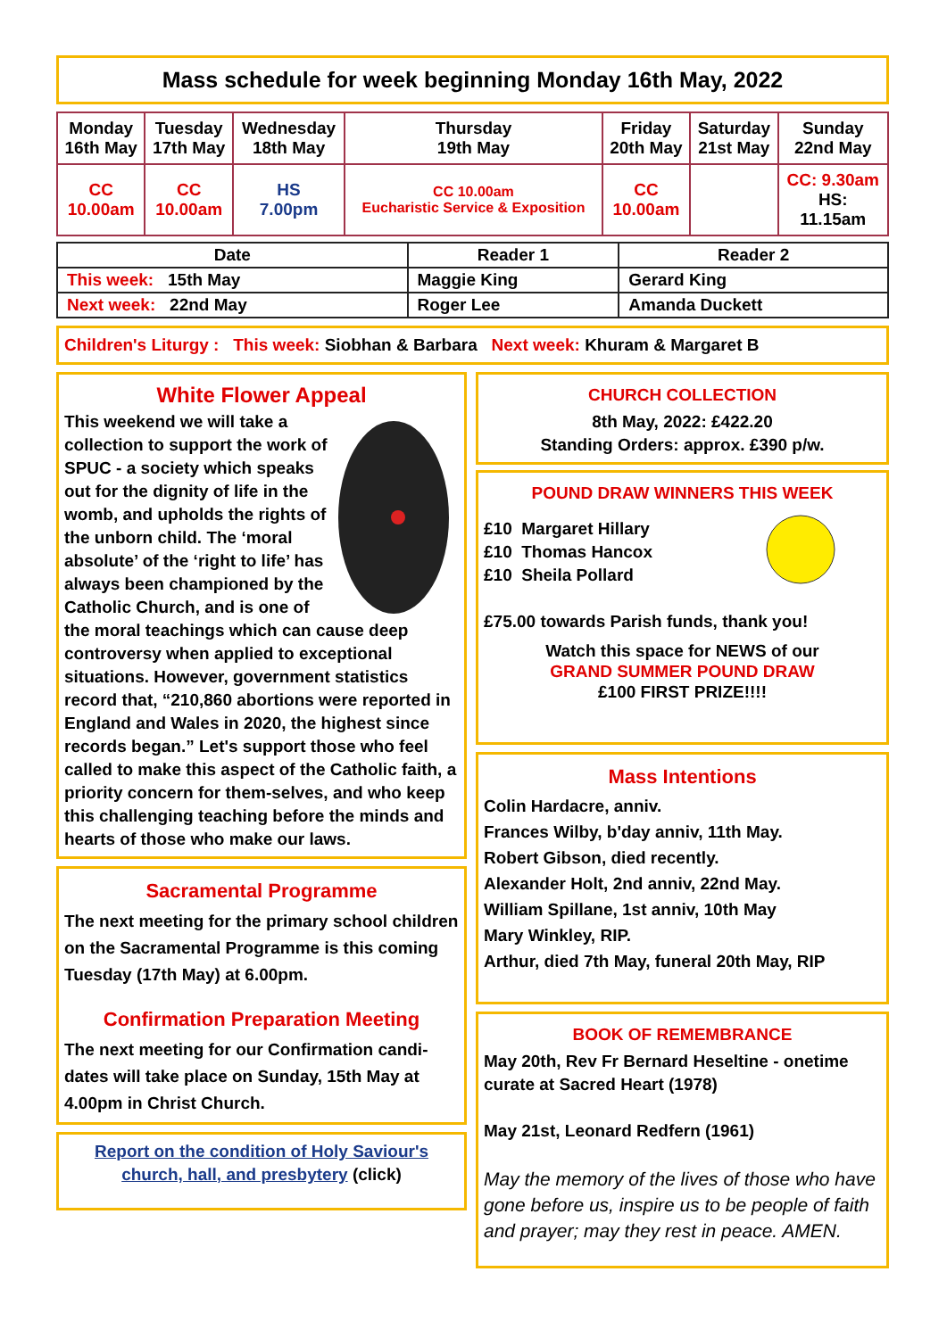Mass schedule for week beginning Monday 16th May, 2022
| Monday 16th May | Tuesday 17th May | Wednesday 18th May | Thursday 19th May | Friday 20th May | Saturday 21st May | Sunday 22nd May |
| --- | --- | --- | --- | --- | --- | --- |
| CC 10.00am | CC 10.00am | HS 7.00pm | CC 10.00am Eucharistic Service & Exposition | CC 10.00am | | CC: 9.30am HS: 11.15am |
| Date | Reader 1 | Reader 2 |
| --- | --- | --- |
| This week: 15th May | Maggie King | Gerard King |
| Next week: 22nd May | Roger Lee | Amanda Duckett |
Children's Liturgy : This week: Siobhan & Barbara Next week: Khuram & Margaret B
White Flower Appeal
This weekend we will take a collection to support the work of SPUC - a society which speaks out for the dignity of life in the womb, and upholds the rights of the unborn child. The ‘moral absolute’ of the ‘right to life’ has always been championed by the Catholic Church, and is one of the moral teachings which can cause deep controversy when applied to exceptional situations. However, government statistics record that, “210,860 abortions were reported in England and Wales in 2020, the highest since records began.” Let's support those who feel called to make this aspect of the Catholic faith, a priority concern for them-selves, and who keep this challenging teaching before the minds and hearts of those who make our laws.
Sacramental Programme
The next meeting for the primary school children on the Sacramental Programme is this coming Tuesday (17th May) at 6.00pm.
Confirmation Preparation Meeting
The next meeting for our Confirmation candi-dates will take place on Sunday, 15th May at 4.00pm in Christ Church.
Report on the condition of Holy Saviour's church, hall, and presbytery (click)
CHURCH COLLECTION
8th May, 2022: £422.20
Standing Orders: approx. £390 p/w.
POUND DRAW WINNERS THIS WEEK
£10 Margaret Hillary
£10 Thomas Hancox
£10 Sheila Pollard
£75.00 towards Parish funds, thank you!
Watch this space for NEWS of our
GRAND SUMMER POUND DRAW
£100 FIRST PRIZE!!!!
Mass Intentions
Colin Hardacre, anniv.
Frances Wilby, b'day anniv, 11th May.
Robert Gibson, died recently.
Alexander Holt, 2nd anniv, 22nd May.
William Spillane, 1st anniv, 10th May
Mary Winkley, RIP.
Arthur, died 7th May, funeral 20th May, RIP
BOOK OF REMEMBRANCE
May 20th, Rev Fr Bernard Heseltine - onetime curate at Sacred Heart (1978)
May 21st, Leonard Redfern (1961)
May the memory of the lives of those who have gone before us, inspire us to be people of faith and prayer; may they rest in peace. AMEN.